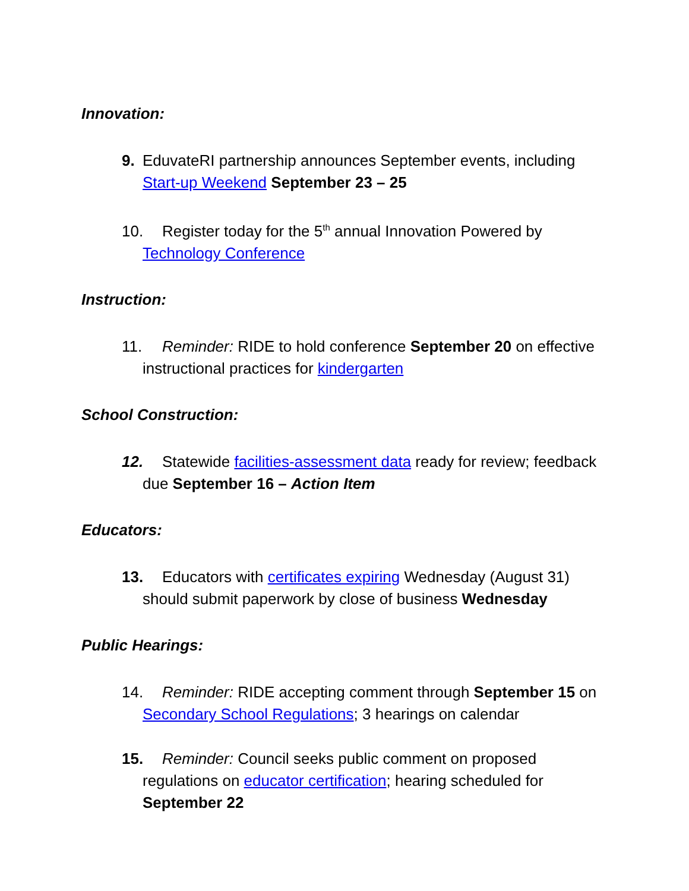Innovation:
9. EduvateRI partnership announces September events, including Start-up Weekend September 23 – 25
10. Register today for the 5<sup>th</sup> annual Innovation Powered by Technology Conference
Instruction:
11. Reminder: RIDE to hold conference September 20 on effective instructional practices for kindergarten
School Construction:
12. Statewide facilities-assessment data ready for review; feedback due September 16 – Action Item
Educators:
13. Educators with certificates expiring Wednesday (August 31) should submit paperwork by close of business Wednesday
Public Hearings:
14. Reminder: RIDE accepting comment through September 15 on Secondary School Regulations; 3 hearings on calendar
15. Reminder: Council seeks public comment on proposed regulations on educator certification; hearing scheduled for September 22